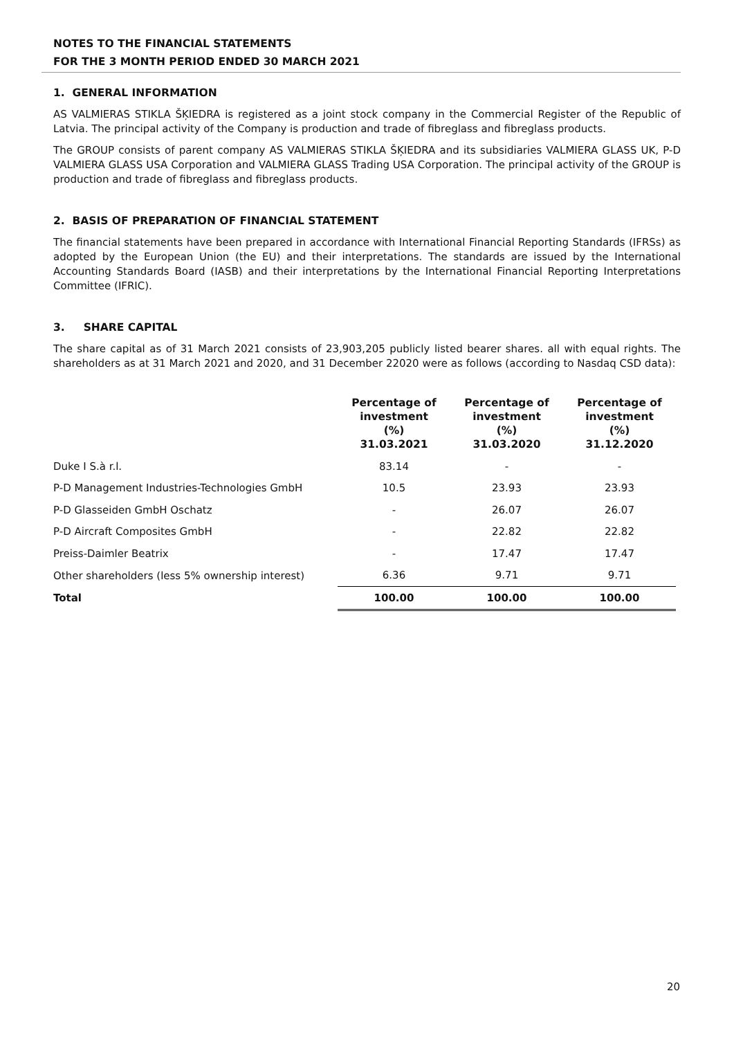NOTES TO THE FINANCIAL STATEMENTS
FOR THE 3 MONTH PERIOD ENDED 30 MARCH 2021
1. GENERAL INFORMATION
AS VALMIERAS STIKLA ŠĶIEDRA is registered as a joint stock company in the Commercial Register of the Republic of Latvia. The principal activity of the Company is production and trade of fibreglass and fibreglass products.
The GROUP consists of parent company AS VALMIERAS STIKLA ŠĶIEDRA and its subsidiaries VALMIERA GLASS UK, P-D VALMIERA GLASS USA Corporation and VALMIERA GLASS Trading USA Corporation. The principal activity of the GROUP is production and trade of fibreglass and fibreglass products.
2. BASIS OF PREPARATION OF FINANCIAL STATEMENT
The financial statements have been prepared in accordance with International Financial Reporting Standards (IFRSs) as adopted by the European Union (the EU) and their interpretations. The standards are issued by the International Accounting Standards Board (IASB) and their interpretations by the International Financial Reporting Interpretations Committee (IFRIC).
3. SHARE CAPITAL
The share capital as of 31 March 2021 consists of 23,903,205 publicly listed bearer shares. all with equal rights. The shareholders as at 31 March 2021 and 2020, and 31 December 22020 were as follows (according to Nasdaq CSD data):
| | Percentage of investment (%) 31.03.2021 | Percentage of investment (%) 31.03.2020 | Percentage of investment (%) 31.12.2020 |
| --- | --- | --- | --- |
| Duke I S.à r.l. | 83.14 | - | - |
| P-D Management Industries-Technologies GmbH | 10.5 | 23.93 | 23.93 |
| P-D Glasseiden GmbH Oschatz | - | 26.07 | 26.07 |
| P-D Aircraft Composites GmbH | - | 22.82 | 22.82 |
| Preiss-Daimler Beatrix | - | 17.47 | 17.47 |
| Other shareholders (less 5% ownership interest) | 6.36 | 9.71 | 9.71 |
| Total | 100.00 | 100.00 | 100.00 |
20